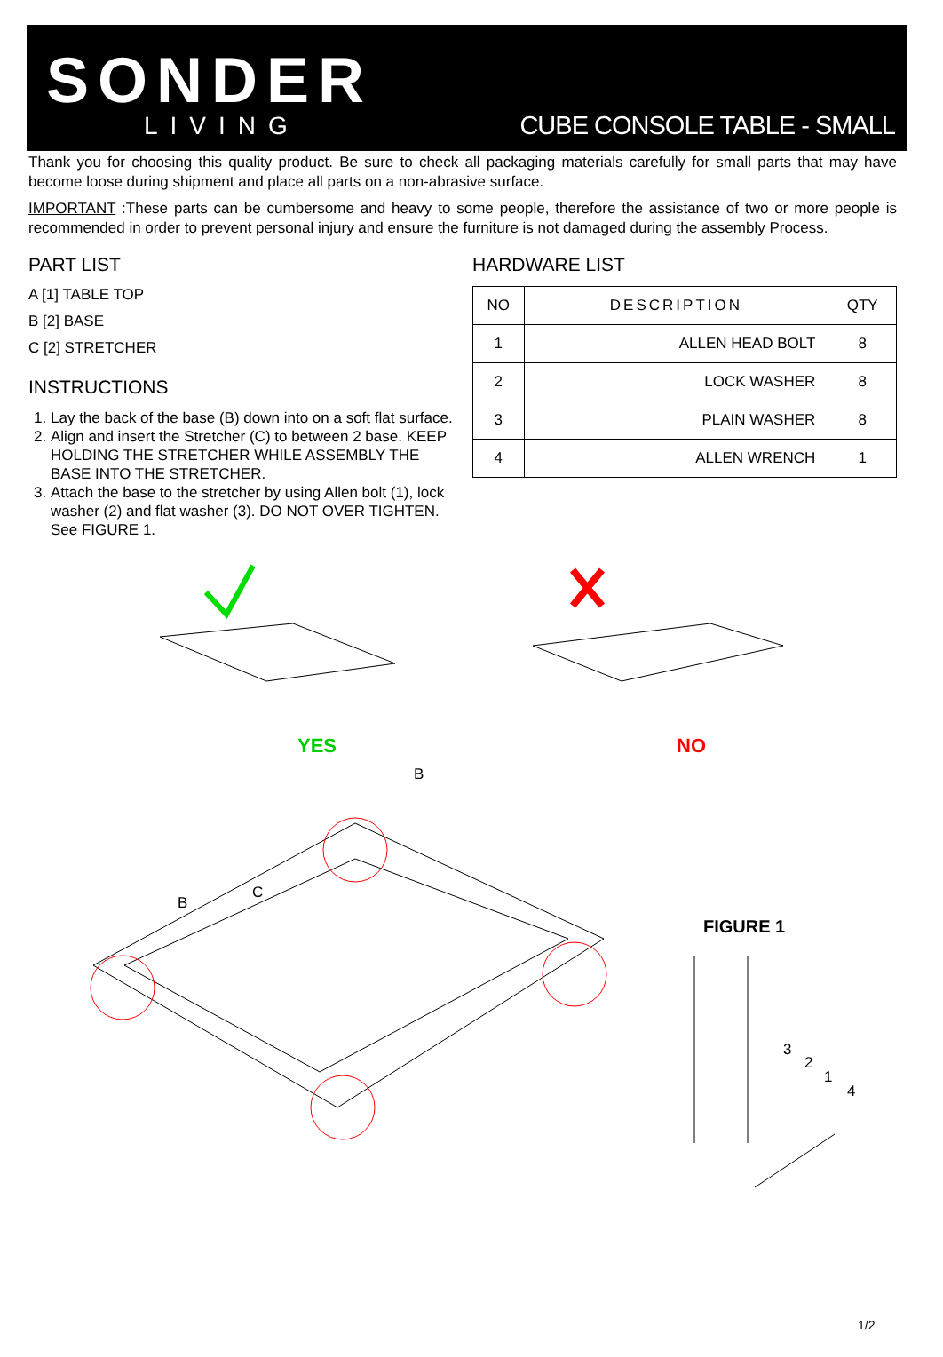SONDER
LIVING
CUBE CONSOLE TABLE - SMALL
Thank you for choosing this quality product. Be sure to check all packaging materials carefully for small parts that may have become loose during shipment and place all parts on a non-abrasive surface.
IMPORTANT :These parts can be cumbersome and heavy to some people, therefore the assistance of two or more people is recommended in order to prevent personal injury and ensure the furniture is not damaged during the assembly Process.
PART LIST
A [1] TABLE TOP
B [2] BASE
C [2] STRETCHER
INSTRUCTIONS
1. Lay the back of the base (B) down into on a soft flat surface.
2. Align and insert the Stretcher (C) to between 2 base. KEEP HOLDING THE STRETCHER WHILE ASSEMBLY THE BASE INTO THE STRETCHER.
3. Attach the base to the stretcher by using Allen bolt (1), lock washer (2) and flat washer (3). DO NOT OVER TIGHTEN. See FIGURE 1.
HARDWARE LIST
| NO | DESCRIPTION | QTY |
| --- | --- | --- |
| 1 | ALLEN HEAD BOLT | 8 |
| 2 | LOCK WASHER | 8 |
| 3 | PLAIN WASHER | 8 |
| 4 | ALLEN WRENCH | 1 |
YES NO
B
B
C
FIGURE 1
3
2
1
4
1/2